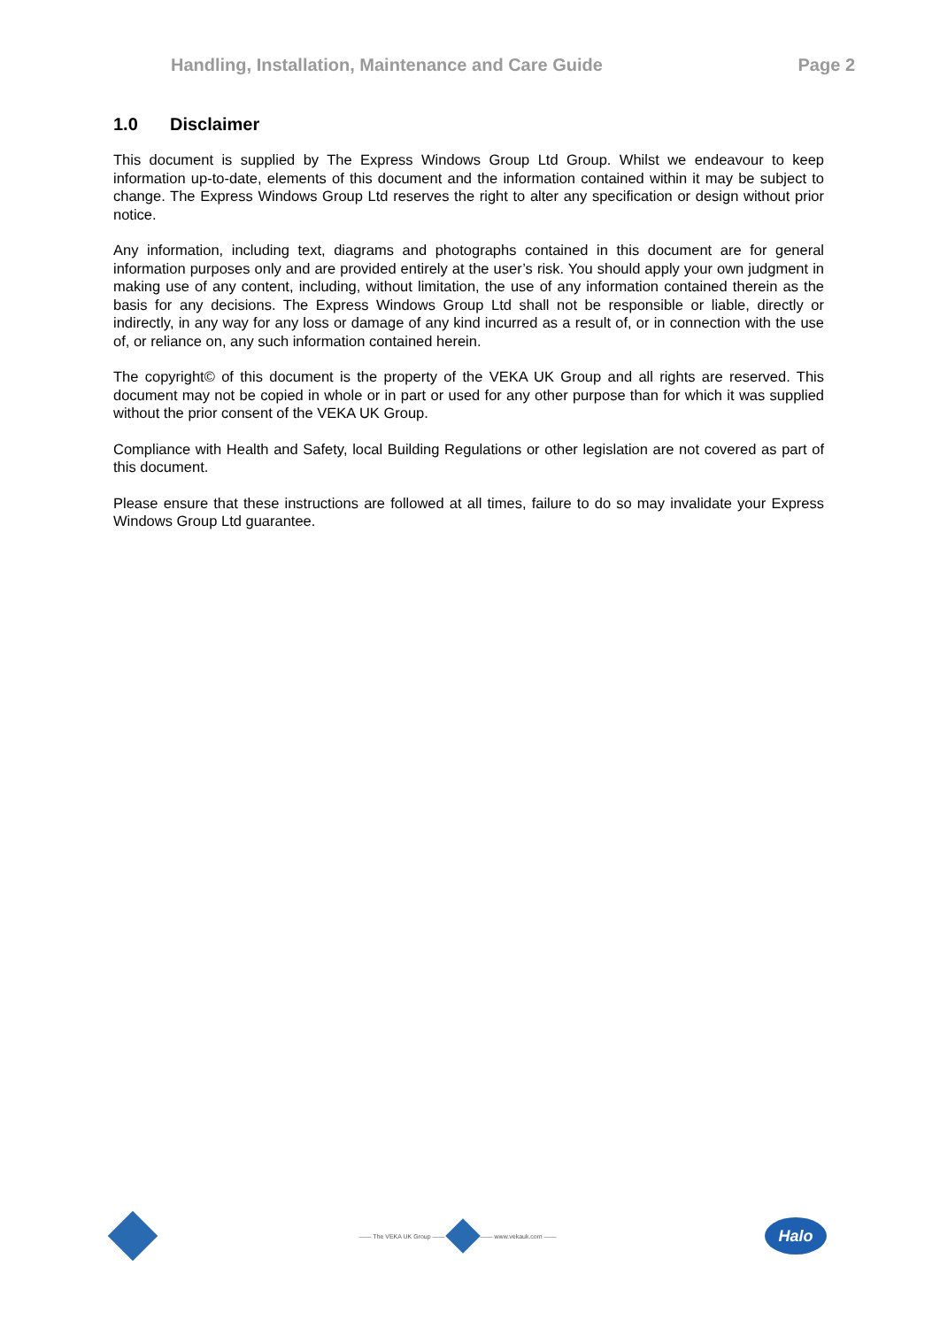Handling, Installation, Maintenance and Care Guide
Page 2
1.0 Disclaimer
This document is supplied by The Express Windows Group Ltd Group. Whilst we endeavour to keep information up-to-date, elements of this document and the information contained within it may be subject to change. The Express Windows Group Ltd reserves the right to alter any specification or design without prior notice.
Any information, including text, diagrams and photographs contained in this document are for general information purposes only and are provided entirely at the user’s risk. You should apply your own judgment in making use of any content, including, without limitation, the use of any information contained therein as the basis for any decisions. The Express Windows Group Ltd shall not be responsible or liable, directly or indirectly, in any way for any loss or damage of any kind incurred as a result of, or in connection with the use of, or reliance on, any such information contained herein.
The copyright© of this document is the property of the VEKA UK Group and all rights are reserved. This document may not be copied in whole or in part or used for any other purpose than for which it was supplied without the prior consent of the VEKA UK Group.
Compliance with Health and Safety, local Building Regulations or other legislation are not covered as part of this document.
Please ensure that these instructions are followed at all times, failure to do so may invalidate your Express Windows Group Ltd guarantee.
—— The VEKA UK Group —— —— www.vekauk.com ——
Halo